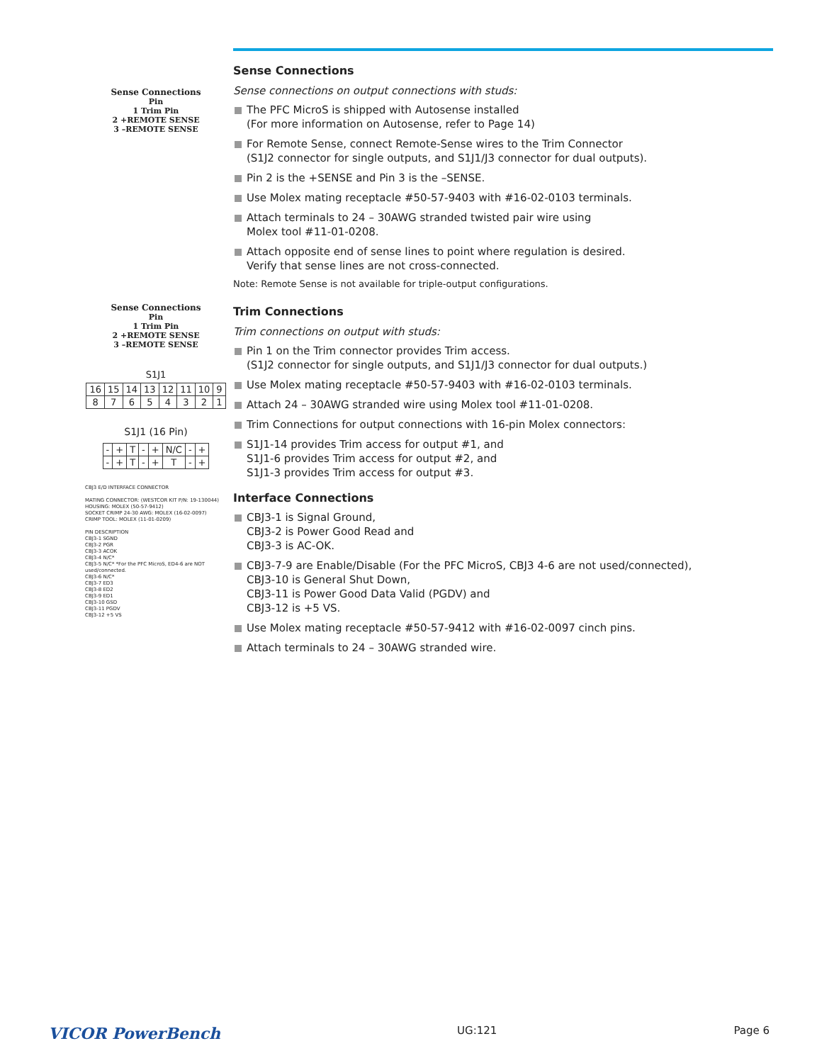Sense Connections
Pin
1 Trim Pin
2 +REMOTE SENSE
3 –REMOTE SENSE
Sense Connections
Pin
1 Trim Pin
2 +REMOTE SENSE
3 –REMOTE SENSE
S1J1
| 16 | 15 | 14 | 13 | 12 | 11 | 10 | 9 |
| 8 | 7 | 6 | 5 | 4 | 3 | 2 | 1 |
S1J1 (16 Pin)
| - | + | T | - | + | N/C | - | + |
| - | + | T | - | + | T | - | + |
CBJ3 E/D INTERFACE CONNECTOR
MATING CONNECTOR: (WESTCOR KIT P/N: 19-130044)
HOUSING: MOLEX (50-57-9412)
SOCKET CRIMP 24-30 AWG: MOLEX (16-02-0097)
CRIMP TOOL: MOLEX (11-01-0209)
PIN DESCRIPTION
CBJ3-1 SGND
CBJ3-2 PGR
CBJ3-3 ACOK
CBJ3-4 N/C*
CBJ3-5 N/C* *For the PFC MicroS, ED4-6 are NOT used/connected.
CBJ3-6 N/C*
CBJ3-7 ED3
CBJ3-8 ED2
CBJ3-9 ED1
CBJ3-10 GSD
CBJ3-11 PGDV
CBJ3-12 +5 VS
Sense Connections
Sense connections on output connections with studs:
The PFC MicroS is shipped with Autosense installed
(For more information on Autosense, refer to Page 14)
For Remote Sense, connect Remote-Sense wires to the Trim Connector
(S1J2 connector for single outputs, and S1J1/J3 connector for dual outputs).
Pin 2 is the +SENSE and Pin 3 is the –SENSE.
Use Molex mating receptacle #50-57-9403 with #16-02-0103 terminals.
Attach terminals to 24 – 30AWG stranded twisted pair wire using
Molex tool #11-01-0208.
Attach opposite end of sense lines to point where regulation is desired.
Verify that sense lines are not cross-connected.
Note: Remote Sense is not available for triple-output configurations.
Trim Connections
Trim connections on output with studs:
Pin 1 on the Trim connector provides Trim access.
(S1J2 connector for single outputs, and S1J1/J3 connector for dual outputs.)
Use Molex mating receptacle #50-57-9403 with #16-02-0103 terminals.
Attach 24 – 30AWG stranded wire using Molex tool #11-01-0208.
Trim Connections for output connections with 16-pin Molex connectors:
S1J1-14 provides Trim access for output #1, and
S1J1-6 provides Trim access for output #2, and
S1J1-3 provides Trim access for output #3.
Interface Connections
CBJ3-1 is Signal Ground,
CBJ3-2 is Power Good Read and
CBJ3-3 is AC-OK.
CBJ3-7-9 are Enable/Disable (For the PFC MicroS, CBJ3 4-6 are not used/connected),
CBJ3-10 is General Shut Down,
CBJ3-11 is Power Good Data Valid (PGDV) and
CBJ3-12 is +5 VS.
Use Molex mating receptacle #50-57-9412 with #16-02-0097 cinch pins.
Attach terminals to 24 – 30AWG stranded wire.
VICOR PowerBench UG:121 Page 6